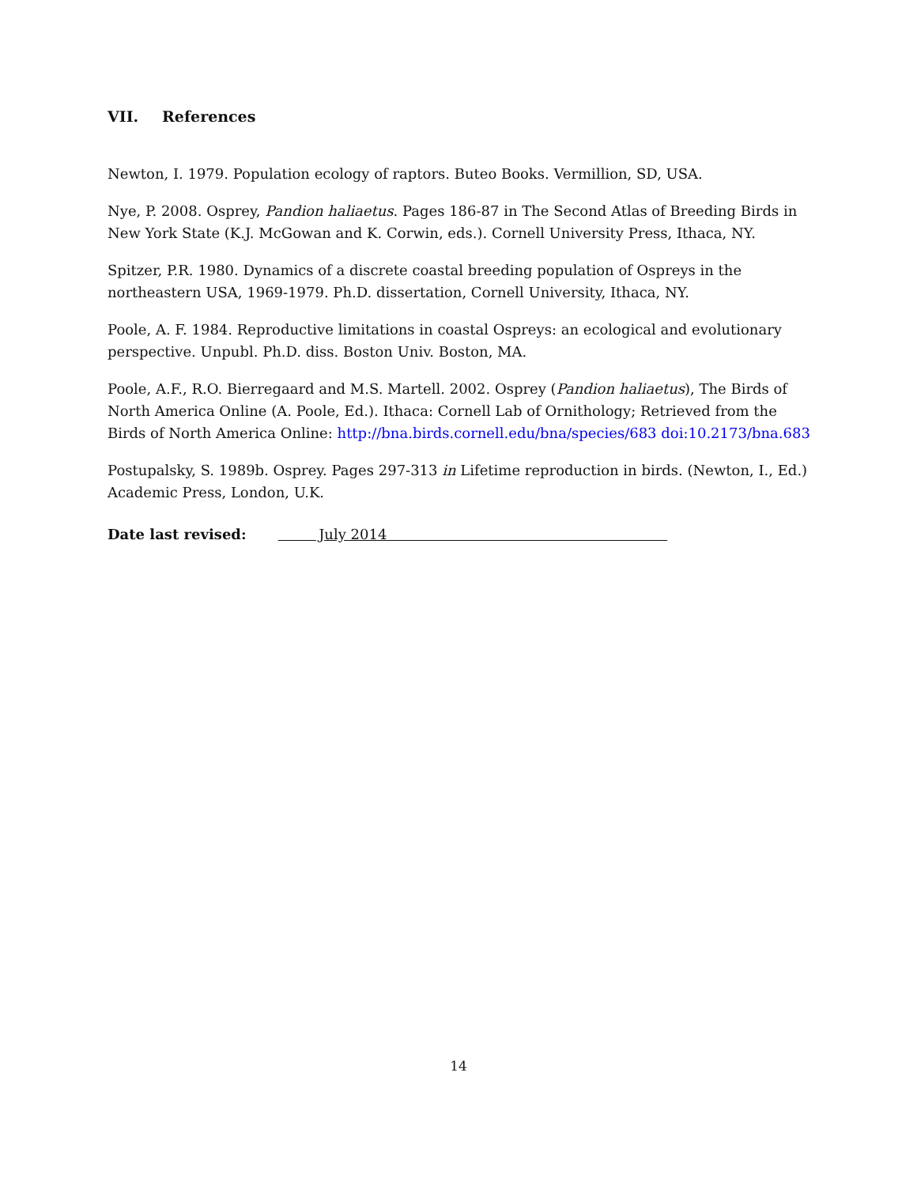VII. References
Newton, I. 1979. Population ecology of raptors. Buteo Books. Vermillion, SD, USA.
Nye, P. 2008. Osprey, Pandion haliaetus. Pages 186-87 in The Second Atlas of Breeding Birds in New York State (K.J. McGowan and K. Corwin, eds.). Cornell University Press, Ithaca, NY.
Spitzer, P.R. 1980. Dynamics of a discrete coastal breeding population of Ospreys in the northeastern USA, 1969-1979. Ph.D. dissertation, Cornell University, Ithaca, NY.
Poole, A. F. 1984. Reproductive limitations in coastal Ospreys: an ecological and evolutionary perspective. Unpubl. Ph.D. diss. Boston Univ. Boston, MA.
Poole, A.F., R.O. Bierregaard and M.S. Martell. 2002. Osprey (Pandion haliaetus), The Birds of North America Online (A. Poole, Ed.). Ithaca: Cornell Lab of Ornithology; Retrieved from the Birds of North America Online: http://bna.birds.cornell.edu/bna/species/683 doi:10.2173/bna.683
Postupalsky, S. 1989b. Osprey. Pages 297-313 in Lifetime reproduction in birds. (Newton, I., Ed.) Academic Press, London, U.K.
Date last revised: July 2014
14